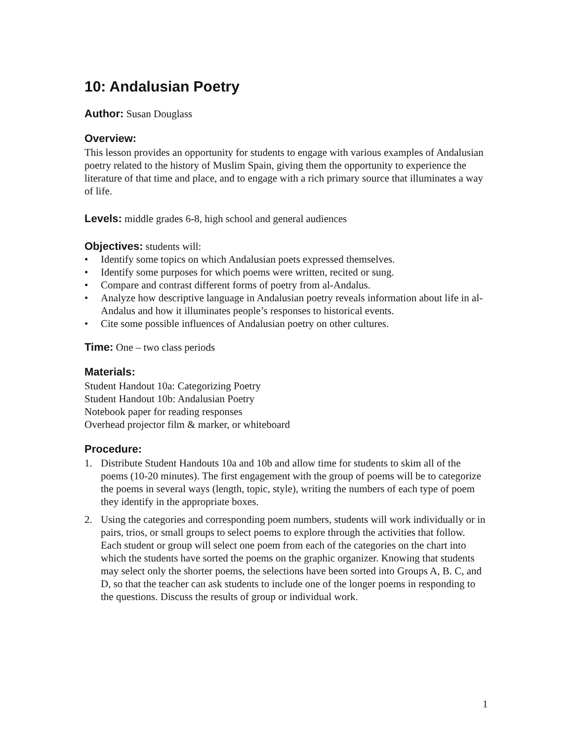10: Andalusian Poetry
Author: Susan Douglass
Overview:
This lesson provides an opportunity for students to engage with various examples of Andalusian poetry related to the history of Muslim Spain, giving them the opportunity to experience the literature of that time and place, and to engage with a rich primary source that illuminates a way of life.
Levels: middle grades 6-8, high school and general audiences
Objectives: students will:
• Identify some topics on which Andalusian poets expressed themselves.
• Identify some purposes for which poems were written, recited or sung.
• Compare and contrast different forms of poetry from al-Andalus.
• Analyze how descriptive language in Andalusian poetry reveals information about life in al-Andalus and how it illuminates people’s responses to historical events.
• Cite some possible influences of Andalusian poetry on other cultures.
Time: One – two class periods
Materials:
Student Handout 10a: Categorizing Poetry
Student Handout 10b: Andalusian Poetry
Notebook paper for reading responses
Overhead projector film & marker, or whiteboard
Procedure:
1. Distribute Student Handouts 10a and 10b and allow time for students to skim all of the poems (10-20 minutes). The first engagement with the group of poems will be to categorize the poems in several ways (length, topic, style), writing the numbers of each type of poem they identify in the appropriate boxes.
2. Using the categories and corresponding poem numbers, students will work individually or in pairs, trios, or small groups to select poems to explore through the activities that follow. Each student or group will select one poem from each of the categories on the chart into which the students have sorted the poems on the graphic organizer. Knowing that students may select only the shorter poems, the selections have been sorted into Groups A, B. C, and D, so that the teacher can ask students to include one of the longer poems in responding to the questions. Discuss the results of group or individual work.
1